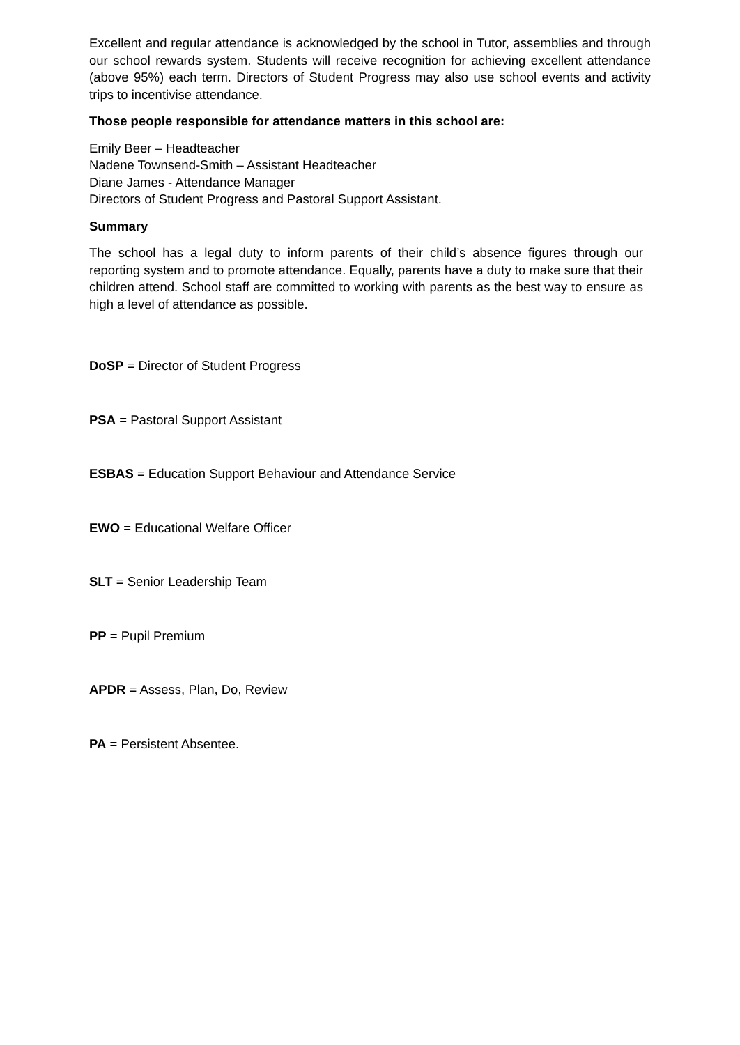Excellent and regular attendance is acknowledged by the school in Tutor, assemblies and through our school rewards system. Students will receive recognition for achieving excellent attendance (above 95%) each term. Directors of Student Progress may also use school events and activity trips to incentivise attendance.
Those people responsible for attendance matters in this school are:
Emily Beer – Headteacher
Nadene Townsend-Smith – Assistant Headteacher
Diane James - Attendance Manager
Directors of Student Progress and Pastoral Support Assistant.
Summary
The school has a legal duty to inform parents of their child’s absence figures through our reporting system and to promote attendance. Equally, parents have a duty to make sure that their children attend. School staff are committed to working with parents as the best way to ensure as high a level of attendance as possible.
DoSP = Director of Student Progress
PSA = Pastoral Support Assistant
ESBAS = Education Support Behaviour and Attendance Service
EWO = Educational Welfare Officer
SLT = Senior Leadership Team
PP = Pupil Premium
APDR = Assess, Plan, Do, Review
PA = Persistent Absentee.